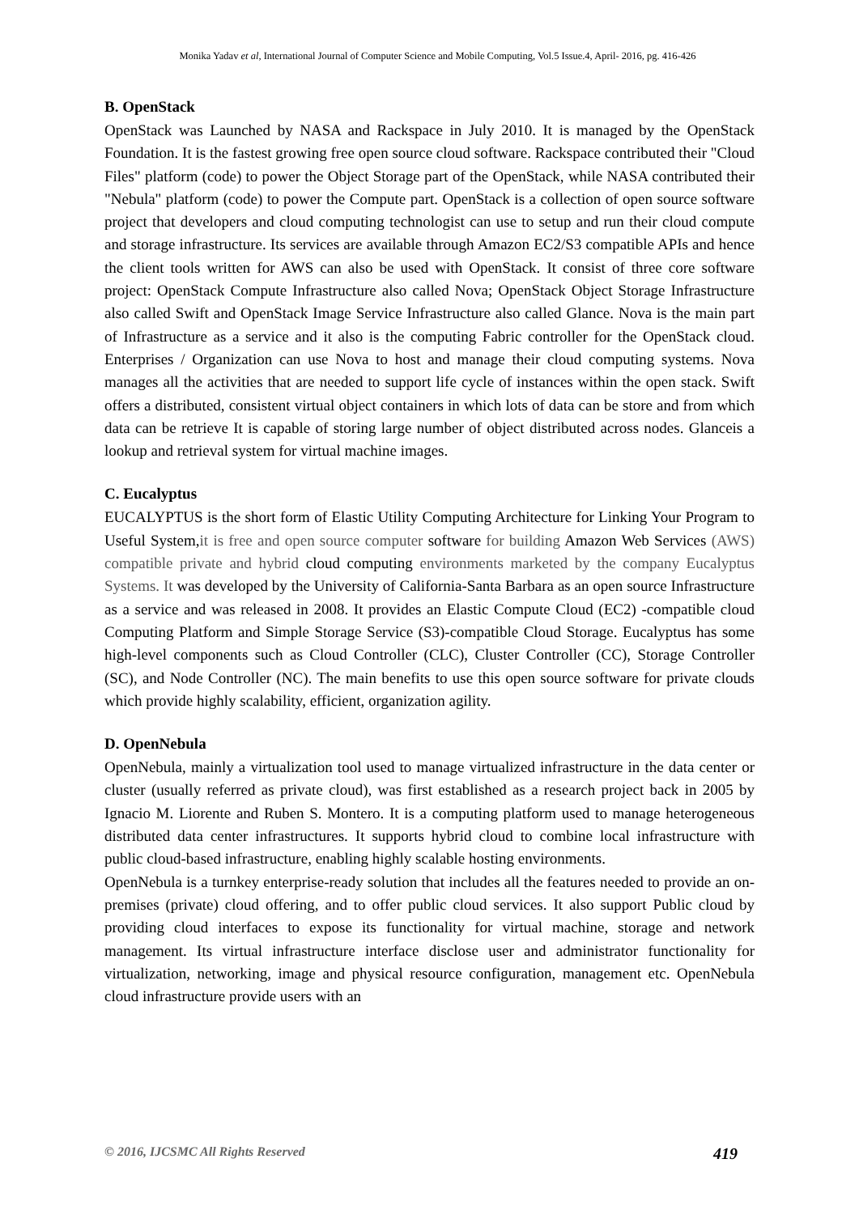Monika Yadav et al, International Journal of Computer Science and Mobile Computing, Vol.5 Issue.4, April- 2016, pg. 416-426
B. OpenStack
OpenStack was Launched by NASA and Rackspace in July 2010. It is managed by the OpenStack Foundation. It is the fastest growing free open source cloud software. Rackspace contributed their "Cloud Files" platform (code) to power the Object Storage part of the OpenStack, while NASA contributed their "Nebula" platform (code) to power the Compute part. OpenStack is a collection of open source software project that developers and cloud computing technologist can use to setup and run their cloud compute and storage infrastructure. Its services are available through Amazon EC2/S3 compatible APIs and hence the client tools written for AWS can also be used with OpenStack. It consist of three core software project: OpenStack Compute Infrastructure also called Nova; OpenStack Object Storage Infrastructure also called Swift and OpenStack Image Service Infrastructure also called Glance. Nova is the main part of Infrastructure as a service and it also is the computing Fabric controller for the OpenStack cloud. Enterprises / Organization can use Nova to host and manage their cloud computing systems. Nova manages all the activities that are needed to support life cycle of instances within the open stack. Swift offers a distributed, consistent virtual object containers in which lots of data can be store and from which data can be retrieve It is capable of storing large number of object distributed across nodes. Glanceis a lookup and retrieval system for virtual machine images.
C. Eucalyptus
EUCALYPTUS is the short form of Elastic Utility Computing Architecture for Linking Your Program to Useful System,it is free and open source computer software for building Amazon Web Services (AWS) compatible private and hybrid cloud computing environments marketed by the company Eucalyptus Systems. It was developed by the University of California-Santa Barbara as an open source Infrastructure as a service and was released in 2008. It provides an Elastic Compute Cloud (EC2) -compatible cloud Computing Platform and Simple Storage Service (S3)-compatible Cloud Storage. Eucalyptus has some high-level components such as Cloud Controller (CLC), Cluster Controller (CC), Storage Controller (SC), and Node Controller (NC). The main benefits to use this open source software for private clouds which provide highly scalability, efficient, organization agility.
D. OpenNebula
OpenNebula, mainly a virtualization tool used to manage virtualized infrastructure in the data center or cluster (usually referred as private cloud), was first established as a research project back in 2005 by Ignacio M. Liorente and Ruben S. Montero. It is a computing platform used to manage heterogeneous distributed data center infrastructures. It supports hybrid cloud to combine local infrastructure with public cloud-based infrastructure, enabling highly scalable hosting environments.
OpenNebula is a turnkey enterprise-ready solution that includes all the features needed to provide an on-premises (private) cloud offering, and to offer public cloud services. It also support Public cloud by providing cloud interfaces to expose its functionality for virtual machine, storage and network management. Its virtual infrastructure interface disclose user and administrator functionality for virtualization, networking, image and physical resource configuration, management etc. OpenNebula cloud infrastructure provide users with an
© 2016, IJCSMC All Rights Reserved 419